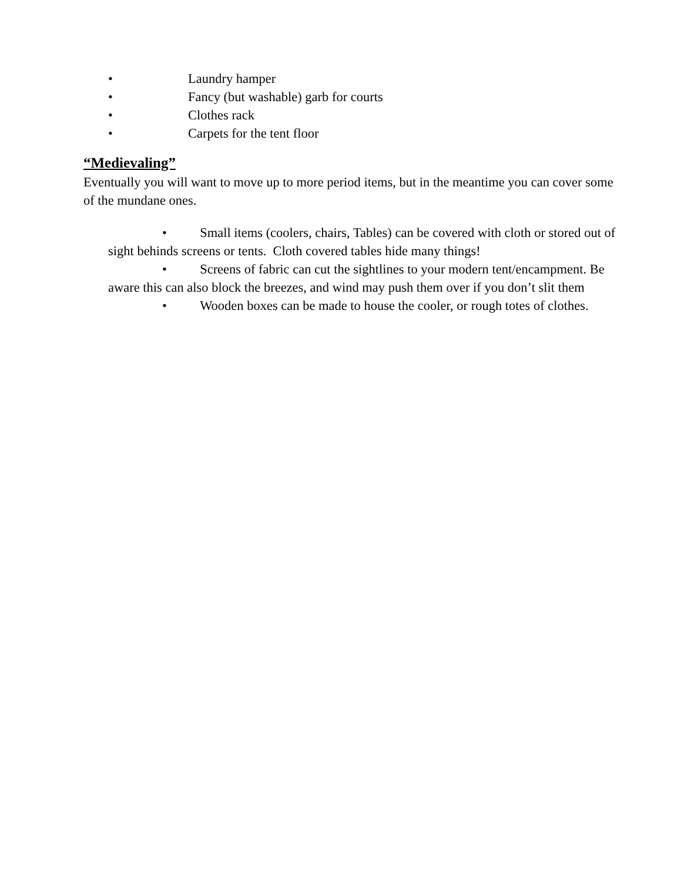• Laundry hamper
• Fancy (but washable) garb for courts
• Clothes rack
• Carpets for the tent floor
“Medievaling”
Eventually you will want to move up to more period items, but in the meantime you can cover some of the mundane ones.
• Small items (coolers, chairs, Tables) can be covered with cloth or stored out of sight behinds screens or tents. Cloth covered tables hide many things!
• Screens of fabric can cut the sightlines to your modern tent/encampment. Be aware this can also block the breezes, and wind may push them over if you don’t slit them
• Wooden boxes can be made to house the cooler, or rough totes of clothes.